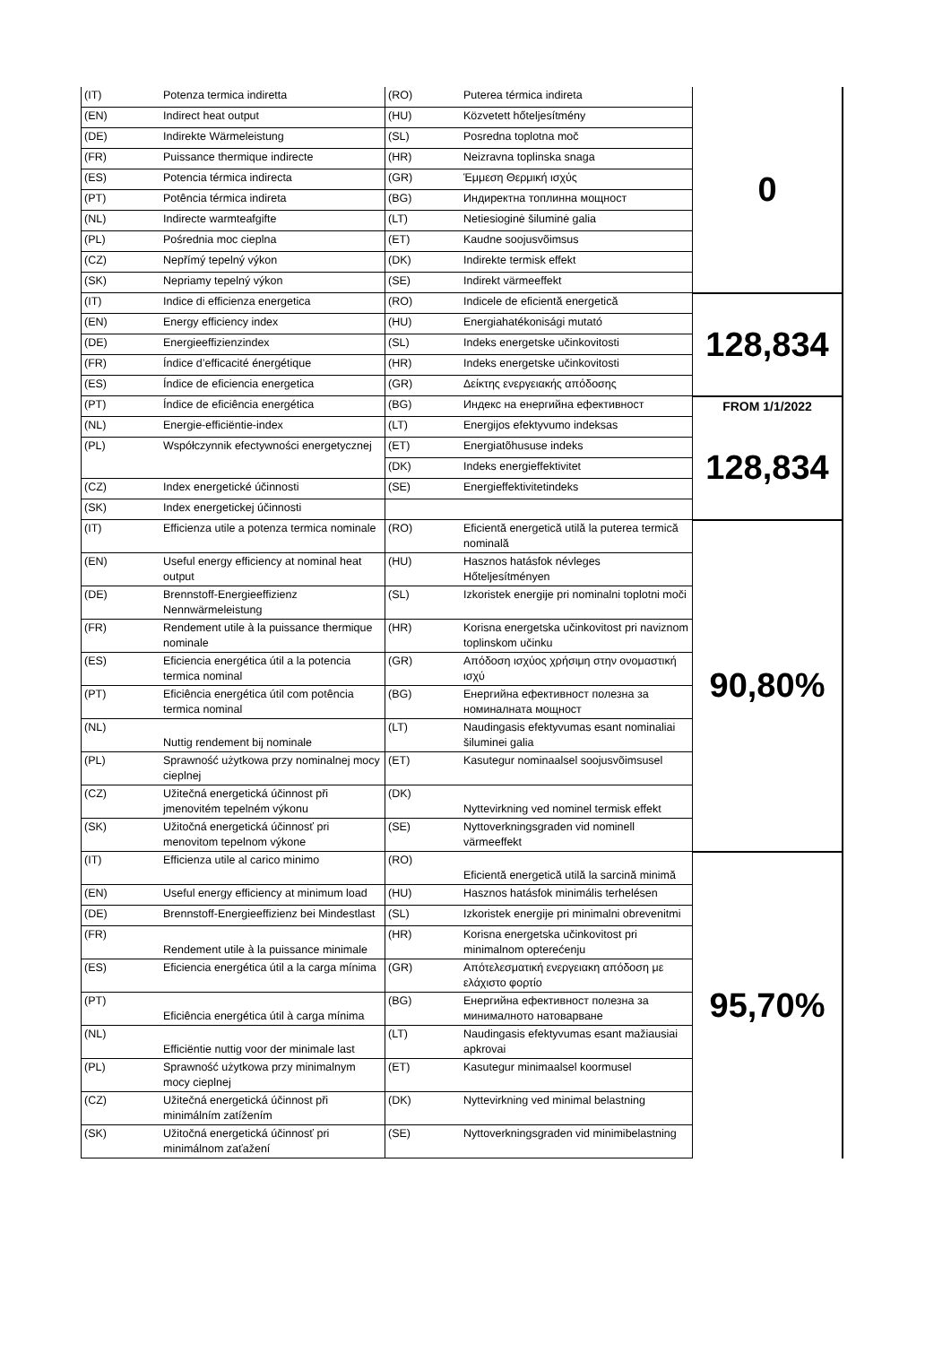| (IT) | Potenza termica indiretta | (RO) | Puterea térmica indireta | 0 |
| (EN) | Indirect heat output | (HU) | Közvetett hőteljesítmény | |
| (DE) | Indirekte Wärmeleistung | (SL) | Posredna toplotna moč | |
| (FR) | Puissance thermique indirecte | (HR) | Neizravna toplinska snaga | |
| (ES) | Potencia térmica indirecta | (GR) | Έμμεση Θερμική ισχύς | |
| (PT) | Potência térmica indireta | (BG) | Индиректна топлинна мощност | |
| (NL) | Indirecte warmteafgifte | (LT) | Netiesioginė šiluminė galia | |
| (PL) | Pośrednia moc cieplna | (ET) | Kaudne soojusvõimsus | |
| (CZ) | Nepřímý tepelný výkon | (DK) | Indirekte termisk effekt | |
| (SK) | Nepriamy tepelný výkon | (SE) | Indirekt värmeeffekt | |
| (IT) | Indice di efficienza energetica | (RO) | Indicele de eficientă energetică | 128,834 |
| (EN) | Energy efficiency index | (HU) | Energiahatékonisági mutató | |
| (DE) | Energieeffizienzindex | (SL) | Indeks energetske učinkovitosti | |
| (FR) | Índice d’efficacité énergétique | (HR) | Indeks energetske učinkovitosti | |
| (ES) | Índice de eficiencia energetica | (GR) | Δείκτης ενεργειακής απόδοσης | |
| (PT) | Índice de eficiência energética | (BG) | Индекс на енергийна ефективност | FROM 1/1/2022 |
| (NL) | Energie-efficiëntie-index | (LT) | Energijos efektyvumo indeksas | 128,834 |
| (PL) | Współczynnik efectywności energetycznej | (ET) | Energiatõhususe indeks | |
| | | (DK) | Indeks energieffektivitet | |
| (CZ) | Index energetické účinnosti | (SE) | Energieffektivitetindeks | |
| (SK) | Index energetickej účinnosti | | | |
| (IT) | Efficienza utile a potenza termica nominale | (RO) | Eficientă energetică utilă la puterea termică nominală | 90,80% |
| (EN) | Useful energy efficiency at nominal heat output | (HU) | Hasznos hatásfok névleges Hőteljesítményen | |
| (DE) | Brennstoff-Energieeffizienz Nennwärmeleistung | (SL) | Izkoristek energije pri nominalni toplotni moči | |
| (FR) | Rendement utile à la puissance thermique nominale | (HR) | Korisna energetska učinkovitost pri naviznom toplinskom učinku | |
| (ES) | Eficiencia energética útil a la potencia termica nominal | (GR) | Απόδοση ισχύος χρήσιμη στην ονομαστική ισχύ | |
| (PT) | Eficiência energética útil com potência termica nominal | (BG) | Енергийна ефективност полезна за номиналната мощност | |
| (NL) | Nuttig rendement bij nominale | (LT) | Naudingasis efektyvumas esant nominaliai šiluminei galia | |
| (PL) | Sprawność użytkowa przy nominalnej mocy cieplnej | (ET) | Kasutegur nominaalsel soojusvõimsusel | |
| (CZ) | Užitečná energetická účinnost při jmenovitém tepelném výkonu | (DK) | Nyttevirkning ved nominel termisk effekt | |
| (SK) | Užitočná energetická účinnosť pri menovitom tepelnom výkone | (SE) | Nyttoverkningsgraden vid nominell värmeeffekt | |
| (IT) | Efficienza utile al carico minimo | (RO) | Eficientă energetică utilă la sarcină minimă | 95,70% |
| (EN) | Useful energy efficiency at minimum load | (HU) | Hasznos hatásfok minimális terhelésen | |
| (DE) | Brennstoff-Energieeffizienz bei Mindestlast | (SL) | Izkoristek energije pri minimalni obrevenitmi | |
| (FR) | Rendement utile à la puissance minimale | (HR) | Korisna energetska učinkovitost pri minimalnom opterećenju | |
| (ES) | Eficiencia energética útil a la carga mínima | (GR) | Απότελεσματική ενεργειακη απόδοση με ελάχιστο φορτίο | |
| (PT) | Eficiência energética útil à carga mínima | (BG) | Енергийна ефективност полезна за минималното натоварване | |
| (NL) | Efficiëntie nuttig voor der minimale last | (LT) | Naudingasis efektyvumas esant mažiausiai apkrovai | |
| (PL) | Sprawność użytkowa przy minimalnym mocy cieplnej | (ET) | Kasutegur minimaalsel koormusel | |
| (CZ) | Užitečná energetická účinnost při minimálním zatížením | (DK) | Nyttevirkning ved minimal belastning | |
| (SK) | Užitočná energetická účinnosť pri minimálnom zaťažení | (SE) | Nyttoverkningsgraden vid minimibelastning | |